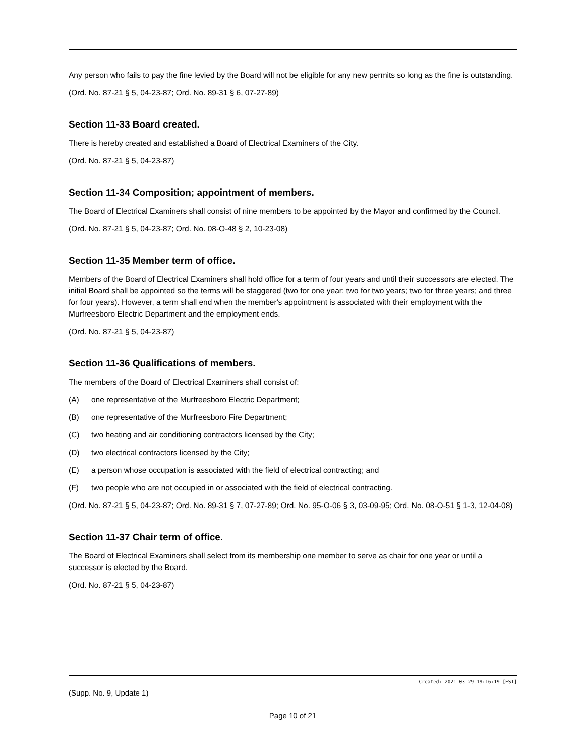Any person who fails to pay the fine levied by the Board will not be eligible for any new permits so long as the fine is outstanding.
(Ord. No. 87-21 § 5, 04-23-87; Ord. No. 89-31 § 6, 07-27-89)
Section 11-33 Board created.
There is hereby created and established a Board of Electrical Examiners of the City.
(Ord. No. 87-21 § 5, 04-23-87)
Section 11-34 Composition; appointment of members.
The Board of Electrical Examiners shall consist of nine members to be appointed by the Mayor and confirmed by the Council.
(Ord. No. 87-21 § 5, 04-23-87; Ord. No. 08-O-48 § 2, 10-23-08)
Section 11-35 Member term of office.
Members of the Board of Electrical Examiners shall hold office for a term of four years and until their successors are elected. The initial Board shall be appointed so the terms will be staggered (two for one year; two for two years; two for three years; and three for four years). However, a term shall end when the member's appointment is associated with their employment with the Murfreesboro Electric Department and the employment ends.
(Ord. No. 87-21 § 5, 04-23-87)
Section 11-36 Qualifications of members.
The members of the Board of Electrical Examiners shall consist of:
(A) one representative of the Murfreesboro Electric Department;
(B) one representative of the Murfreesboro Fire Department;
(C) two heating and air conditioning contractors licensed by the City;
(D) two electrical contractors licensed by the City;
(E) a person whose occupation is associated with the field of electrical contracting; and
(F) two people who are not occupied in or associated with the field of electrical contracting.
(Ord. No. 87-21 § 5, 04-23-87; Ord. No. 89-31 § 7, 07-27-89; Ord. No. 95-O-06 § 3, 03-09-95; Ord. No. 08-O-51 § 1-3, 12-04-08)
Section 11-37 Chair term of office.
The Board of Electrical Examiners shall select from its membership one member to serve as chair for one year or until a successor is elected by the Board.
(Ord. No. 87-21 § 5, 04-23-87)
Created: 2021-03-29 19:16:19 [EST]
(Supp. No. 9, Update 1)
Page 10 of 21